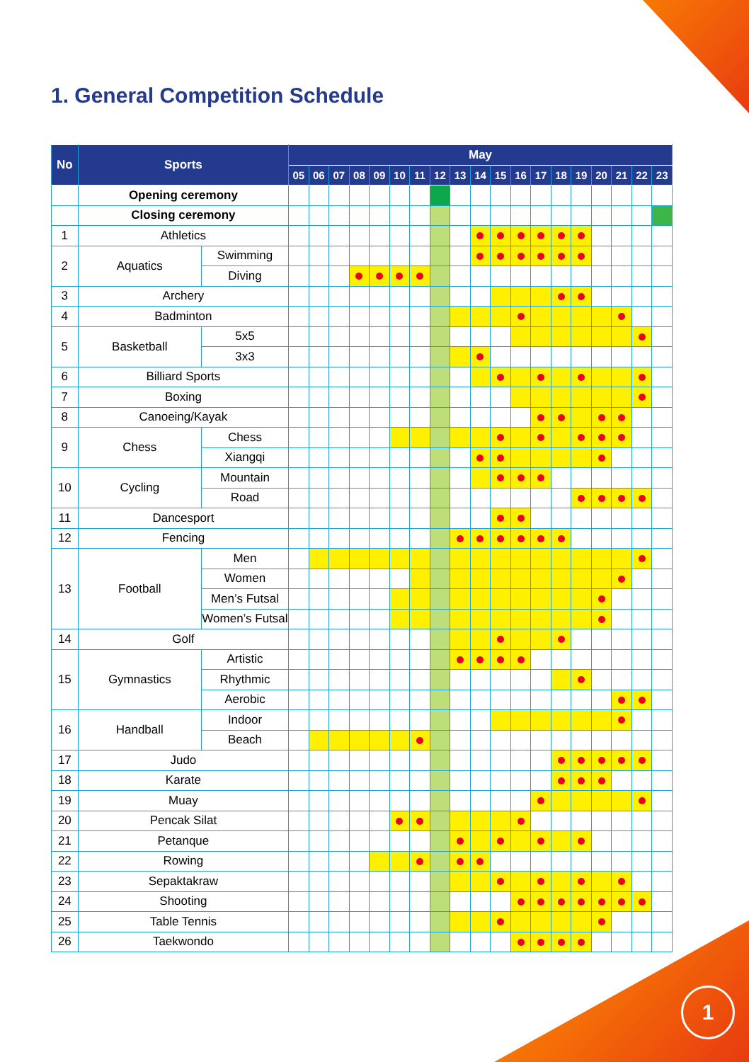1. General Competition Schedule
| No | Sports | | May | | | | | | | | | | | | | | | | | | |
| --- | --- | --- | --- | --- | --- | --- | --- | --- | --- | --- | --- | --- | --- | --- | --- | --- | --- | --- | --- | --- | --- |
| | | | 05 | 06 | 07 | 08 | 09 | 10 | 11 | 12 | 13 | 14 | 15 | 16 | 17 | 18 | 19 | 20 | 21 | 22 | 23 |
| | Opening ceremony | | | | | | | | | | | | | | | | | | | | |
| | Closing ceremony | | | | | | | | | | | | | | | | | | | | |
| 1 | Athletics | | | | | | | | | | | | | | | | | | | | |
| 2 | Aquatics | Swimming | | | | | | | | | | | | | | | | | | | |
| | | Diving | | | | | | | | | | | | | | | | | | | |
| 3 | Archery | | | | | | | | | | | | | | | | | | | | |
| 4 | Badminton | | | | | | | | | | | | | | | | | | | | |
| 5 | Basketball | 5x5 | | | | | | | | | | | | | | | | | | | |
| | | 3x3 | | | | | | | | | | | | | | | | | | | |
| 6 | Billiard Sports | | | | | | | | | | | | | | | | | | | | |
| 7 | Boxing | | | | | | | | | | | | | | | | | | | | |
| 8 | Canoeing/Kayak | | | | | | | | | | | | | | | | | | | | |
| 9 | Chess | Chess | | | | | | | | | | | | | | | | | | | |
| | | Xiangqi | | | | | | | | | | | | | | | | | | | |
| 10 | Cycling | Mountain | | | | | | | | | | | | | | | | | | | |
| | | Road | | | | | | | | | | | | | | | | | | | |
| 11 | Dancesport | | | | | | | | | | | | | | | | | | | | |
| 12 | Fencing | | | | | | | | | | | | | | | | | | | | |
| 13 | Football | Men | | | | | | | | | | | | | | | | | | | |
| | | Women | | | | | | | | | | | | | | | | | | | |
| | | Men’s Futsal | | | | | | | | | | | | | | | | | | | |
| | | Women’s Futsal | | | | | | | | | | | | | | | | | | | |
| 14 | Golf | | | | | | | | | | | | | | | | | | | | |
| 15 | Gymnastics | Artistic | | | | | | | | | | | | | | | | | | | |
| | | Rhythmic | | | | | | | | | | | | | | | | | | | |
| | | Aerobic | | | | | | | | | | | | | | | | | | | |
| 16 | Handball | Indoor | | | | | | | | | | | | | | | | | | | |
| | | Beach | | | | | | | | | | | | | | | | | | | |
| 17 | Judo | | | | | | | | | | | | | | | | | | | | |
| 18 | Karate | | | | | | | | | | | | | | | | | | | | |
| 19 | Muay | | | | | | | | | | | | | | | | | | | | |
| 20 | Pencak Silat | | | | | | | | | | | | | | | | | | | | |
| 21 | Petanque | | | | | | | | | | | | | | | | | | | | |
| 22 | Rowing | | | | | | | | | | | | | | | | | | | | |
| 23 | Sepaktakraw | | | | | | | | | | | | | | | | | | | | |
| 24 | Shooting | | | | | | | | | | | | | | | | | | | | |
| 25 | Table Tennis | | | | | | | | | | | | | | | | | | | | |
| 26 | Taekwondo | | | | | | | | | | | | | | | | | | | | |
1